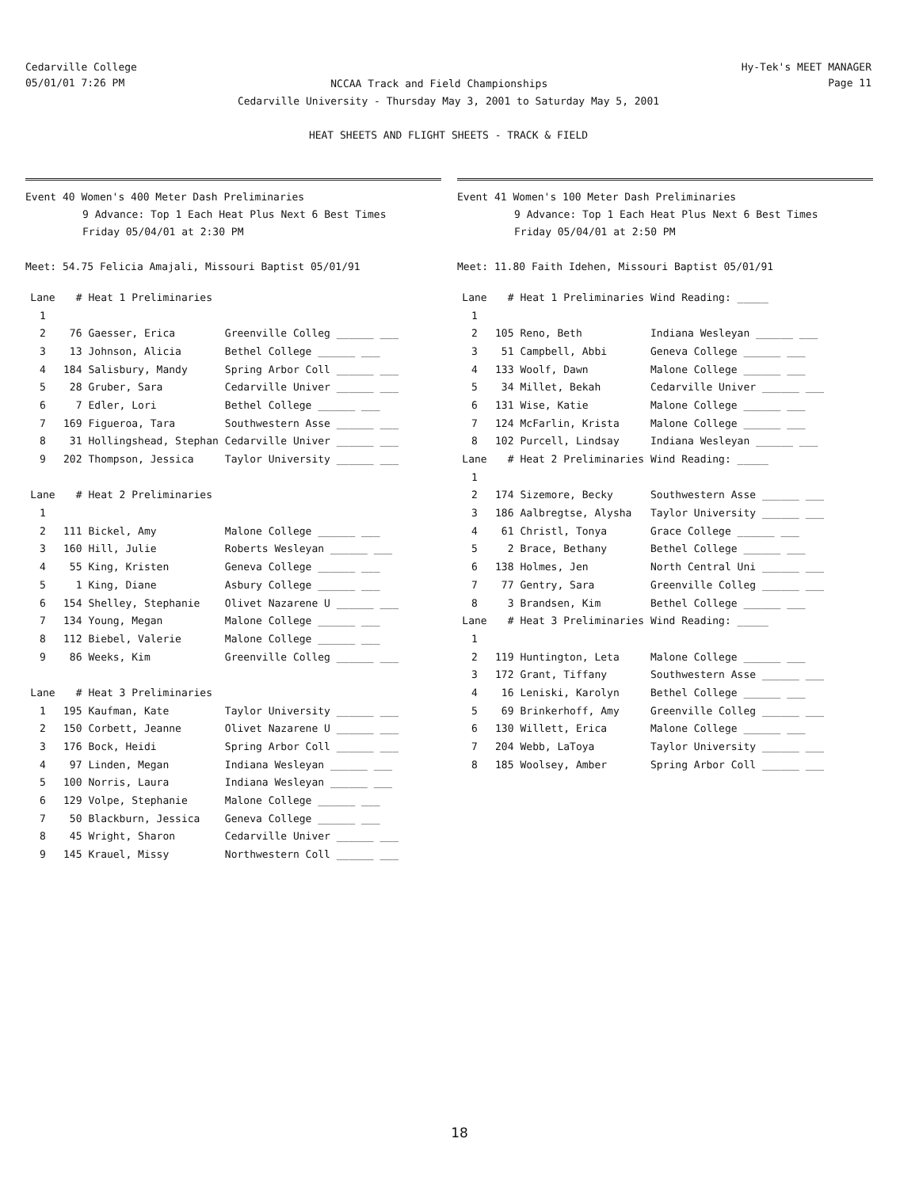Cedarville College
05/01/01 7:26 PM
Hy-Tek's MEET MANAGER
Page 11
NCCAA Track and Field Championships
Cedarville University - Thursday May 3, 2001 to Saturday May 5, 2001
HEAT SHEETS AND FLIGHT SHEETS - TRACK & FIELD
Event 40 Women's 400 Meter Dash Preliminaries
9 Advance: Top 1 Each Heat Plus Next 6 Best Times
Friday 05/04/01 at 2:30 PM
Meet: 54.75 Felicia Amajali, Missouri Baptist 05/01/91
| Lane | # | Heat 1 Preliminaries | |
| --- | --- | --- | --- |
| 1 | | | |
| 2 | 76 | Gaesser, Erica | Greenville Colleg ______ ___ |
| 3 | 13 | Johnson, Alicia | Bethel College ______ ___ |
| 4 | 184 | Salisbury, Mandy | Spring Arbor Coll ______ ___ |
| 5 | 28 | Gruber, Sara | Cedarville Univer ______ ___ |
| 6 | 7 | Edler, Lori | Bethel College ______ ___ |
| 7 | 169 | Figueroa, Tara | Southwestern Asse ______ ___ |
| 8 | 31 | Hollingshead, Stephan | Cedarville Univer ______ ___ |
| 9 | 202 | Thompson, Jessica | Taylor University ______ ___ |
| Lane | # | Heat 2 Preliminaries | |
| 1 | | | |
| 2 | 111 | Bickel, Amy | Malone College ______ ___ |
| 3 | 160 | Hill, Julie | Roberts Wesleyan ______ ___ |
| 4 | 55 | King, Kristen | Geneva College ______ ___ |
| 5 | 1 | King, Diane | Asbury College ______ ___ |
| 6 | 154 | Shelley, Stephanie | Olivet Nazarene U ______ ___ |
| 7 | 134 | Young, Megan | Malone College ______ ___ |
| 8 | 112 | Biebel, Valerie | Malone College ______ ___ |
| 9 | 86 | Weeks, Kim | Greenville Colleg ______ ___ |
| Lane | # | Heat 3 Preliminaries | |
| 1 | 195 | Kaufman, Kate | Taylor University ______ ___ |
| 2 | 150 | Corbett, Jeanne | Olivet Nazarene U ______ ___ |
| 3 | 176 | Bock, Heidi | Spring Arbor Coll ______ ___ |
| 4 | 97 | Linden, Megan | Indiana Wesleyan ______ ___ |
| 5 | 100 | Norris, Laura | Indiana Wesleyan ______ ___ |
| 6 | 129 | Volpe, Stephanie | Malone College ______ ___ |
| 7 | 50 | Blackburn, Jessica | Geneva College ______ ___ |
| 8 | 45 | Wright, Sharon | Cedarville Univer ______ ___ |
| 9 | 145 | Krauel, Missy | Northwestern Coll ______ ___ |
Event 41 Women's 100 Meter Dash Preliminaries
9 Advance: Top 1 Each Heat Plus Next 6 Best Times
Friday 05/04/01 at 2:50 PM
Meet: 11.80 Faith Idehen, Missouri Baptist 05/01/91
| Lane | # | Heat 1 Preliminaries | Wind Reading: _____ |
| --- | --- | --- | --- |
| 1 | | | |
| 2 | 105 | Reno, Beth | Indiana Wesleyan ______ ___ |
| 3 | 51 | Campbell, Abbi | Geneva College ______ ___ |
| 4 | 133 | Woolf, Dawn | Malone College ______ ___ |
| 5 | 34 | Millet, Bekah | Cedarville Univer ______ ___ |
| 6 | 131 | Wise, Katie | Malone College ______ ___ |
| 7 | 124 | McFarlin, Krista | Malone College ______ ___ |
| 8 | 102 | Purcell, Lindsay | Indiana Wesleyan ______ ___ |
| Lane | # | Heat 2 Preliminaries | Wind Reading: _____ |
| 1 | | | |
| 2 | 174 | Sizemore, Becky | Southwestern Asse ______ ___ |
| 3 | 186 | Aalbregtse, Alysha | Taylor University ______ ___ |
| 4 | 61 | Christl, Tonya | Grace College ______ ___ |
| 5 | 2 | Brace, Bethany | Bethel College ______ ___ |
| 6 | 138 | Holmes, Jen | North Central Uni ______ ___ |
| 7 | 77 | Gentry, Sara | Greenville Colleg ______ ___ |
| 8 | 3 | Brandsen, Kim | Bethel College ______ ___ |
| Lane | # | Heat 3 Preliminaries | Wind Reading: _____ |
| 1 | | | |
| 2 | 119 | Huntington, Leta | Malone College ______ ___ |
| 3 | 172 | Grant, Tiffany | Southwestern Asse ______ ___ |
| 4 | 16 | Leniski, Karolyn | Bethel College ______ ___ |
| 5 | 69 | Brinkerhoff, Amy | Greenville Colleg ______ ___ |
| 6 | 130 | Willett, Erica | Malone College ______ ___ |
| 7 | 204 | Webb, LaToya | Taylor University ______ ___ |
| 8 | 185 | Woolsey, Amber | Spring Arbor Coll ______ ___ |
18